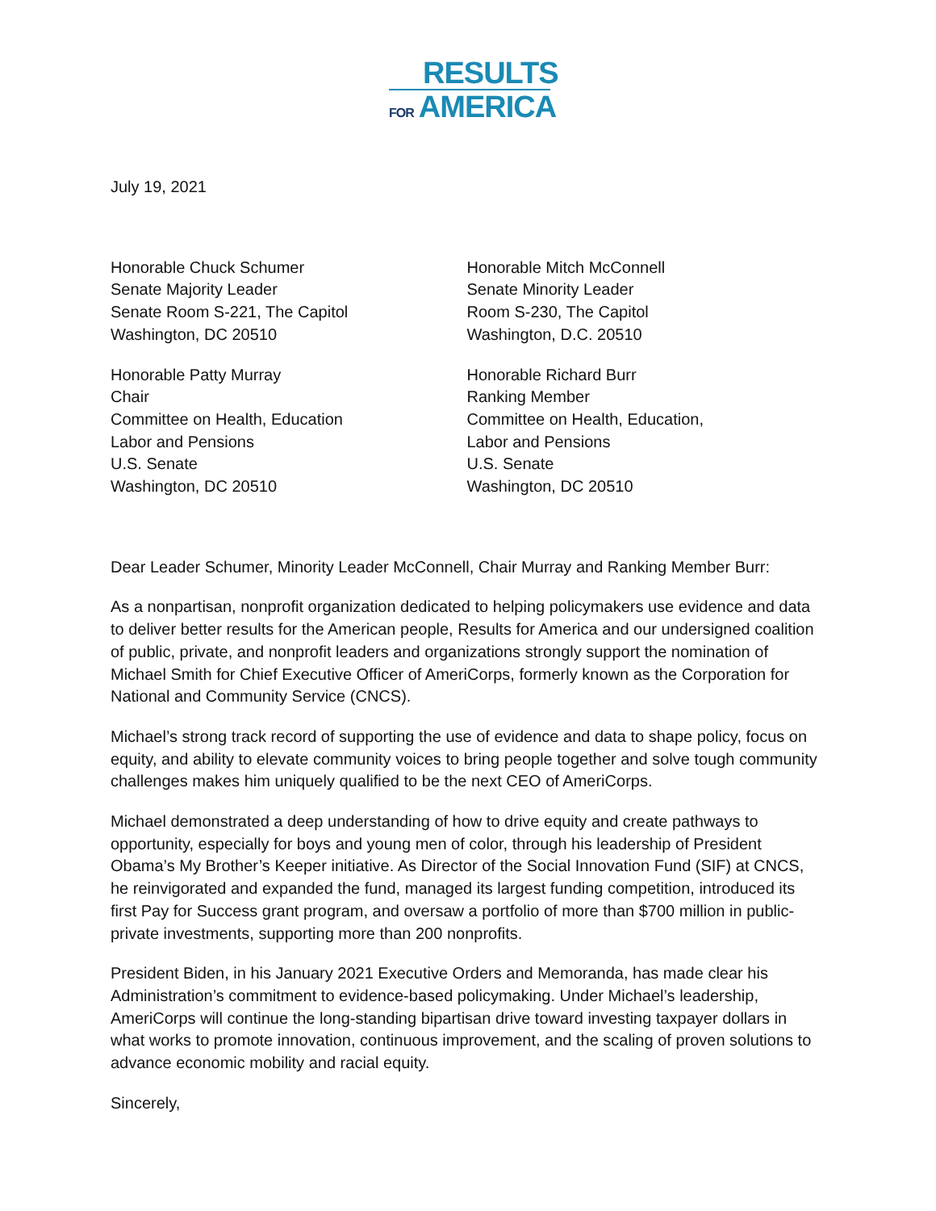RESULTS
FOR AMERICA
July 19, 2021
Honorable Chuck Schumer
Senate Majority Leader
Senate Room S-221, The Capitol
Washington, DC 20510
Honorable Patty Murray
Chair
Committee on Health, Education
Labor and Pensions
U.S. Senate
Washington, DC 20510
Honorable Mitch McConnell
Senate Minority Leader
Room S-230, The Capitol
Washington, D.C. 20510
Honorable Richard Burr
Ranking Member
Committee on Health, Education,
Labor and Pensions
U.S. Senate
Washington, DC 20510
Dear Leader Schumer, Minority Leader McConnell, Chair Murray and Ranking Member Burr:
As a nonpartisan, nonprofit organization dedicated to helping policymakers use evidence and data to deliver better results for the American people, Results for America and our undersigned coalition of public, private, and nonprofit leaders and organizations strongly support the nomination of Michael Smith for Chief Executive Officer of AmeriCorps, formerly known as the Corporation for National and Community Service (CNCS).
Michael’s strong track record of supporting the use of evidence and data to shape policy, focus on equity, and ability to elevate community voices to bring people together and solve tough community challenges makes him uniquely qualified to be the next CEO of AmeriCorps.
Michael demonstrated a deep understanding of how to drive equity and create pathways to opportunity, especially for boys and young men of color, through his leadership of President Obama’s My Brother’s Keeper initiative. As Director of the Social Innovation Fund (SIF) at CNCS, he reinvigorated and expanded the fund, managed its largest funding competition, introduced its first Pay for Success grant program, and oversaw a portfolio of more than $700 million in public-private investments, supporting more than 200 nonprofits.
President Biden, in his January 2021 Executive Orders and Memoranda, has made clear his Administration’s commitment to evidence-based policymaking. Under Michael’s leadership, AmeriCorps will continue the long-standing bipartisan drive toward investing taxpayer dollars in what works to promote innovation, continuous improvement, and the scaling of proven solutions to advance economic mobility and racial equity.
Sincerely,